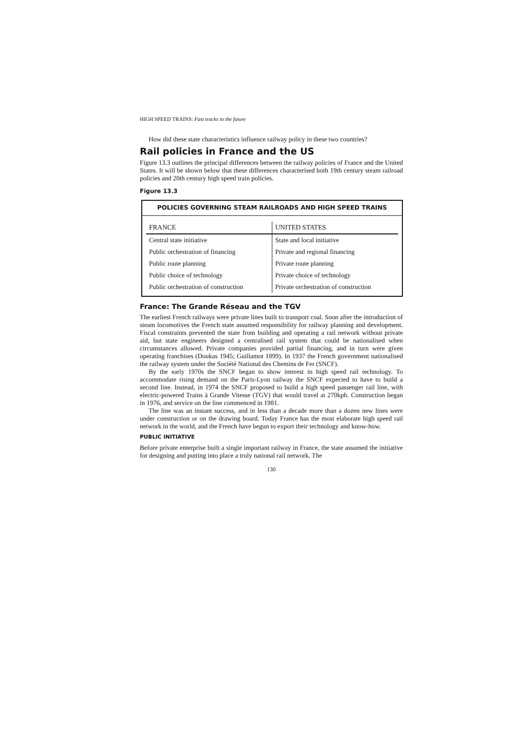HIGH SPEED TRAINS: Fast tracks to the future
How did these state characteristics influence railway policy in these two countries?
Rail policies in France and the US
Figure 13.3 outlines the principal differences between the railway policies of France and the United States. It will be shown below that these differences characterised both 19th century steam railroad policies and 20th century high speed train policies.
Figure 13.3
POLICIES GOVERNING STEAM RAILROADS AND HIGH SPEED TRAINS
| FRANCE | UNITED STATES |
| --- | --- |
| Central state initiative | State and local initiative |
| Public orchestration of financing | Private and regional financing |
| Public route planning | Private route planning |
| Public choice of technology | Private choice of technology |
| Public orchestration of construction | Private orchestration of construction |
France: The Grande Réseau and the TGV
The earliest French railways were private lines built to transport coal. Soon after the introduction of steam locomotives the French state assumed responsibility for railway planning and development. Fiscal constraints prevented the state from building and operating a rail network without private aid, but state engineers designed a centralised rail system that could be nationalised when circumstances allowed. Private companies provided partial financing, and in turn were given operating franchises (Doukas 1945; Guillamot 1899). In 1937 the French government nationalised the railway system under the Société National des Chemins de Fer (SNCF).
By the early 1970s the SNCF began to show interest in high speed rail technology. To accommodate rising demand on the Paris-Lyon railway the SNCF expected to have to build a second line. Instead, in 1974 the SNCF proposed to build a high speed passenger rail line, with electric-powered Trains à Grande Vitesse (TGV) that would travel at 270kph. Construction began in 1976, and service on the line commenced in 1981.
The line was an instant success, and in less than a decade more than a dozen new lines were under construction or on the drawing board. Today France has the most elaborate high speed rail network in the world, and the French have begun to export their technology and know-how.
PUBLIC INITIATIVE
Before private enterprise built a single important railway in France, the state assumed the initiative for designing and putting into place a truly national rail network. The
130